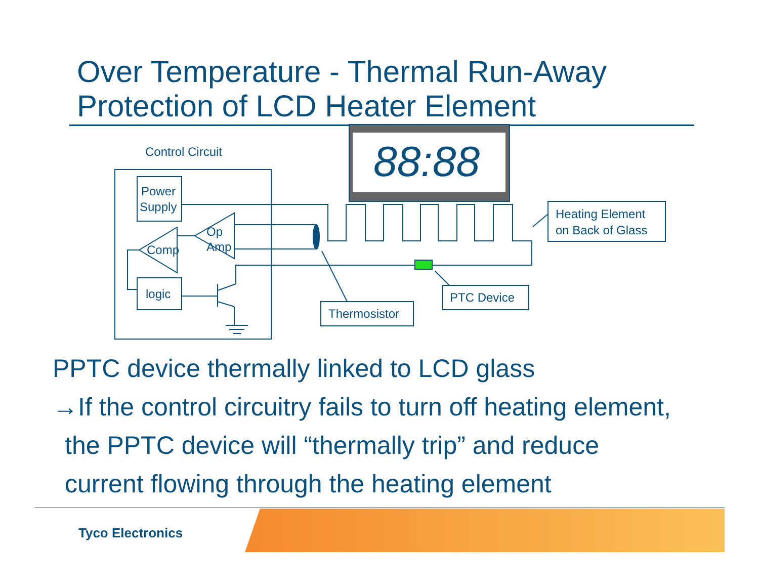Over Temperature - Thermal Run-Away
Protection of LCD Heater Element
Control Circuit
Power
Supply
Comp
Op
Amp
logic
88:88
Heating Element
on Back of Glass
Thermosistor
PTC Device
PPTC device thermally linked to LCD glass
→If the control circuitry fails to turn off heating element,
the PPTC device will “thermally trip” and reduce
current flowing through the heating element
Tyco Electronics